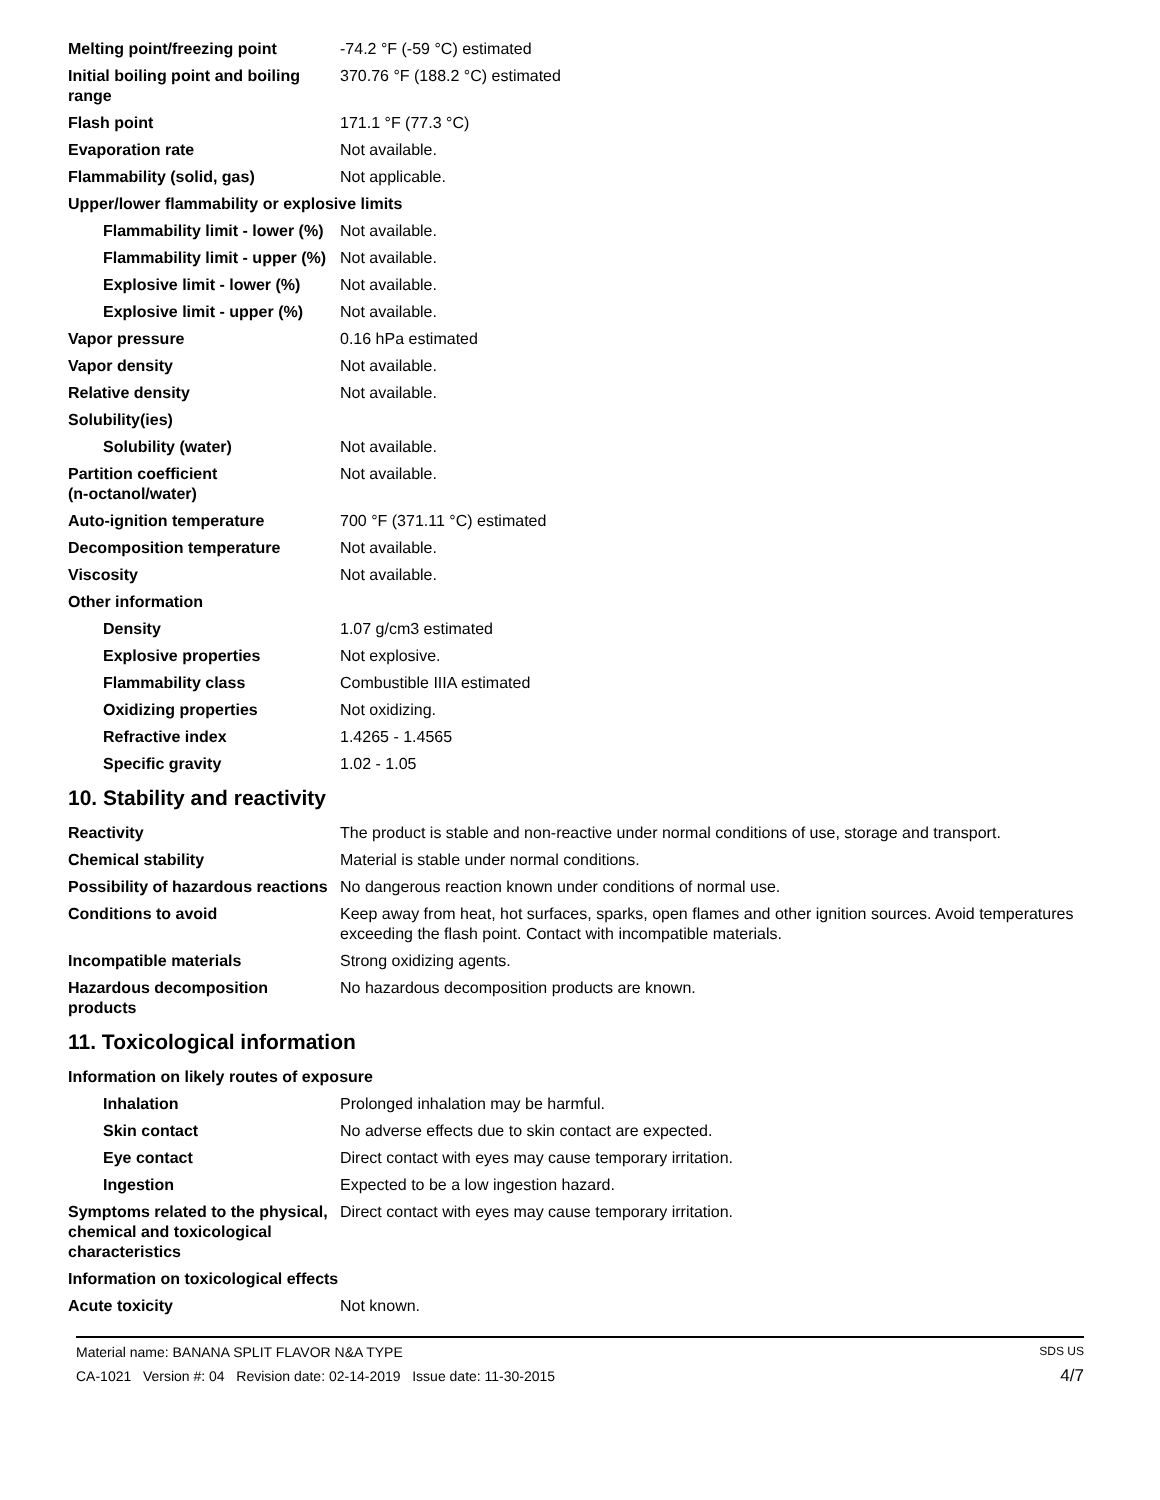| Melting point/freezing point | -74.2 °F (-59 °C) estimated |
| Initial boiling point and boiling range | 370.76 °F (188.2 °C) estimated |
| Flash point | 171.1 °F (77.3 °C) |
| Evaporation rate | Not available. |
| Flammability (solid, gas) | Not applicable. |
| Upper/lower flammability or explosive limits | |
| Flammability limit - lower (%) | Not available. |
| Flammability limit - upper (%) | Not available. |
| Explosive limit - lower (%) | Not available. |
| Explosive limit - upper (%) | Not available. |
| Vapor pressure | 0.16 hPa estimated |
| Vapor density | Not available. |
| Relative density | Not available. |
| Solubility(ies) | |
| Solubility (water) | Not available. |
| Partition coefficient (n-octanol/water) | Not available. |
| Auto-ignition temperature | 700 °F (371.11 °C) estimated |
| Decomposition temperature | Not available. |
| Viscosity | Not available. |
| Other information | |
| Density | 1.07 g/cm3 estimated |
| Explosive properties | Not explosive. |
| Flammability class | Combustible IIIA estimated |
| Oxidizing properties | Not oxidizing. |
| Refractive index | 1.4265 - 1.4565 |
| Specific gravity | 1.02 - 1.05 |
10. Stability and reactivity
| Reactivity | The product is stable and non-reactive under normal conditions of use, storage and transport. |
| Chemical stability | Material is stable under normal conditions. |
| Possibility of hazardous reactions | No dangerous reaction known under conditions of normal use. |
| Conditions to avoid | Keep away from heat, hot surfaces, sparks, open flames and other ignition sources. Avoid temperatures exceeding the flash point. Contact with incompatible materials. |
| Incompatible materials | Strong oxidizing agents. |
| Hazardous decomposition products | No hazardous decomposition products are known. |
11. Toxicological information
| Information on likely routes of exposure | |
| Inhalation | Prolonged inhalation may be harmful. |
| Skin contact | No adverse effects due to skin contact are expected. |
| Eye contact | Direct contact with eyes may cause temporary irritation. |
| Ingestion | Expected to be a low ingestion hazard. |
| Symptoms related to the physical, chemical and toxicological characteristics | Direct contact with eyes may cause temporary irritation. |
| Information on toxicological effects | |
| Acute toxicity | Not known. |
Material name: BANANA SPLIT FLAVOR N&A TYPE
CA-1021 Version #: 04 Revision date: 02-14-2019 Issue date: 11-30-2015
SDS US
4/7